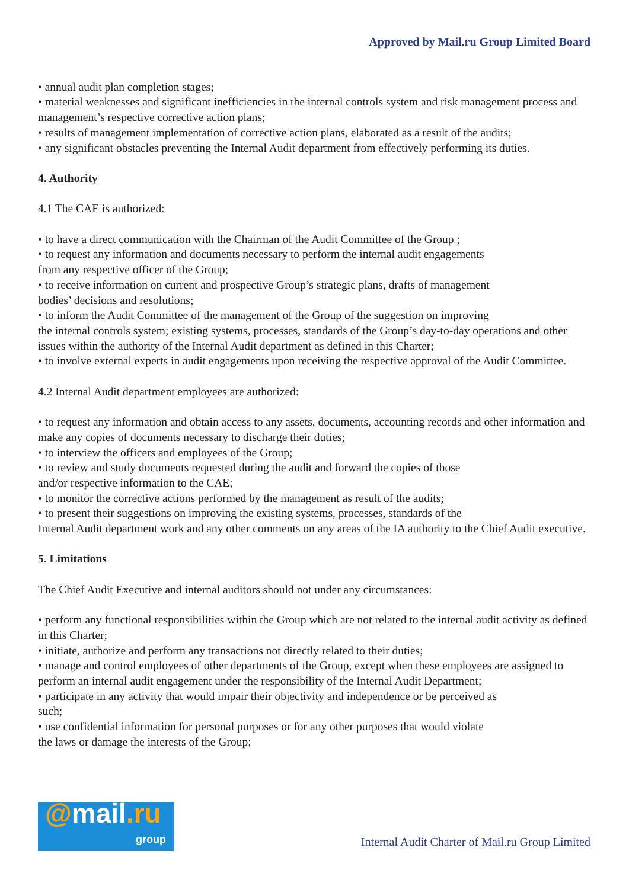Approved by Mail.ru Group Limited Board
• annual audit plan completion stages;
• material weaknesses and significant inefficiencies in the internal controls system and risk management process and management’s respective corrective action plans;
• results of management implementation of corrective action plans, elaborated as a result of the audits;
• any significant obstacles preventing the Internal Audit department from effectively performing its duties.
4. Authority
4.1 The CAE is authorized:
• to have a direct communication with the Chairman of the Audit Committee of the Group ;
• to request any information and documents necessary to perform the internal audit engagements
from any respective officer of the Group;
• to receive information on current and prospective Group’s strategic plans, drafts of management
bodies’ decisions and resolutions;
• to inform the Audit Committee of the management of the Group of the suggestion on improving
the internal controls system; existing systems, processes, standards of the Group’s day-to-day operations and other issues within the authority of the Internal Audit department as defined in this Charter;
• to involve external experts in audit engagements upon receiving the respective approval of the Audit Committee.
4.2 Internal Audit department employees are authorized:
• to request any information and obtain access to any assets, documents, accounting records and other information and make any copies of documents necessary to discharge their duties;
• to interview the officers and employees of the Group;
• to review and study documents requested during the audit and forward the copies of those
and/or respective information to the CAE;
• to monitor the corrective actions performed by the management as result of the audits;
• to present their suggestions on improving the existing systems, processes, standards of the
Internal Audit department work and any other comments on any areas of the IA authority to the Chief Audit executive.
5. Limitations
The Chief Audit Executive and internal auditors should not under any circumstances:
• perform any functional responsibilities within the Group which are not related to the internal audit activity as defined in this Charter;
• initiate, authorize and perform any transactions not directly related to their duties;
• manage and control employees of other departments of the Group, except when these employees are assigned to perform an internal audit engagement under the responsibility of the Internal Audit Department;
• participate in any activity that would impair their objectivity and independence or be perceived as
such;
• use confidential information for personal purposes or for any other purposes that would violate
the laws or damage the interests of the Group;
@mail.ru
group
Internal Audit Charter of Mail.ru Group Limited